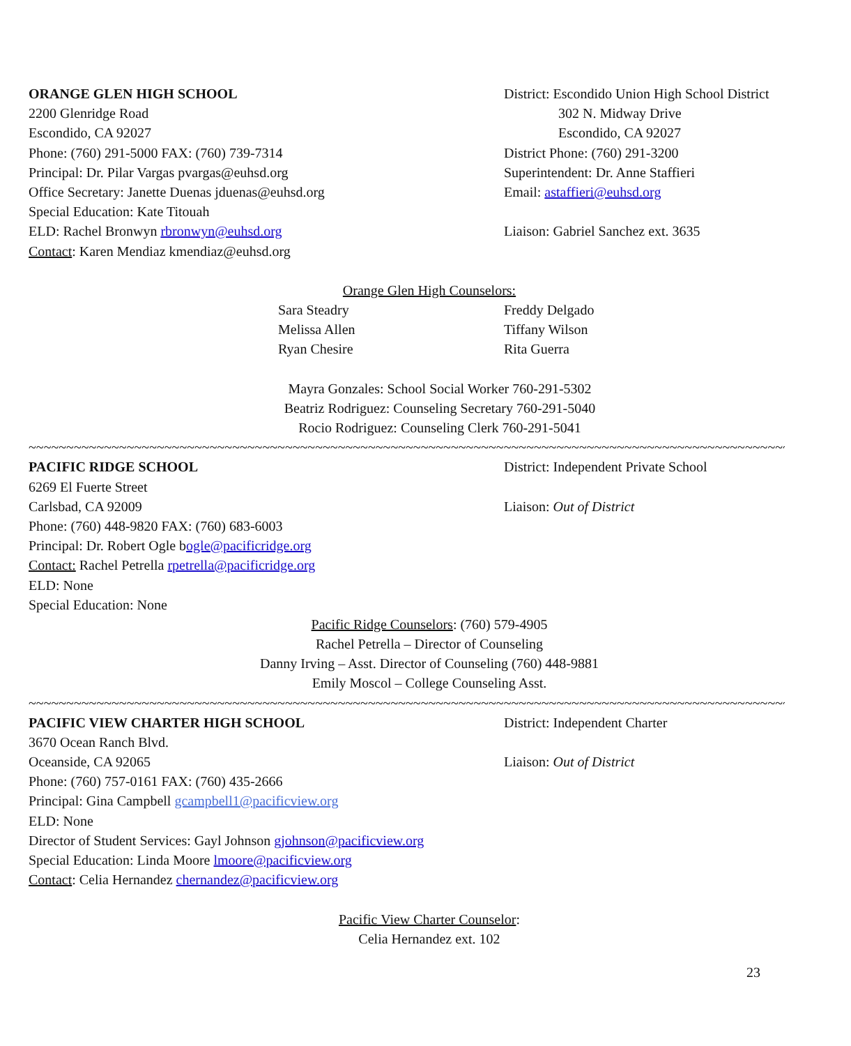ORANGE GLEN HIGH SCHOOL
2200 Glenridge Road
Escondido, CA 92027
Phone: (760) 291-5000 FAX: (760) 739-7314
Principal: Dr. Pilar Vargas pvargas@euhsd.org
Office Secretary: Janette Duenas jduenas@euhsd.org
Special Education: Kate Titouah
ELD: Rachel Bronwyn rbronwyn@euhsd.org
Contact: Karen Mendiaz kmendiaz@euhsd.org
District: Escondido Union High School District
302 N. Midway Drive
Escondido, CA 92027
District Phone: (760) 291-3200
Superintendent: Dr. Anne Staffieri
Email: astaffieri@euhsd.org
Liaison: Gabriel Sanchez ext. 3635
Orange Glen High Counselors:
Sara Steadry
Melissa Allen
Ryan Chesire
Freddy Delgado
Tiffany Wilson
Rita Guerra
Mayra Gonzales: School Social Worker 760-291-5302
Beatriz Rodriguez: Counseling Secretary 760-291-5040
Rocio Rodriguez: Counseling Clerk 760-291-5041
~~~~~~~~~~~~~~~~~~~~~~~~~~~~~~~~~~~~~~~~~~~~~~~~~~~~~~~~~~~~~~~~~~~~~~~~~~~~~~~~~~~~~~~~~~~~~~~~~~~~~~~~~~~
PACIFIC RIDGE SCHOOL
6269 El Fuerte Street
Carlsbad, CA 92009
Phone: (760) 448-9820 FAX: (760) 683-6003
Principal: Dr. Robert Ogle bogle@pacificridge.org
Contact: Rachel Petrella rpetrella@pacificridge.org
ELD: None
Special Education: None
District: Independent Private School
Liaison: Out of District
Pacific Ridge Counselors: (760) 579-4905
Rachel Petrella – Director of Counseling
Danny Irving – Asst. Director of Counseling (760) 448-9881
Emily Moscol – College Counseling Asst.
~~~~~~~~~~~~~~~~~~~~~~~~~~~~~~~~~~~~~~~~~~~~~~~~~~~~~~~~~~~~~~~~~~~~~~~~~~~~~~~~~~~~~~~~~~~~~~~~~~~~~~~~~~~
PACIFIC VIEW CHARTER HIGH SCHOOL
3670 Ocean Ranch Blvd.
Oceanside, CA 92065
Phone: (760) 757-0161 FAX: (760) 435-2666
Principal: Gina Campbell gcampbell1@pacificview.org
ELD: None
Director of Student Services: Gayl Johnson gjohnson@pacificview.org
Special Education: Linda Moore lmoore@pacificview.org
Contact: Celia Hernandez chernandez@pacificview.org
District: Independent Charter
Liaison: Out of District
Pacific View Charter Counselor:
Celia Hernandez ext. 102
23